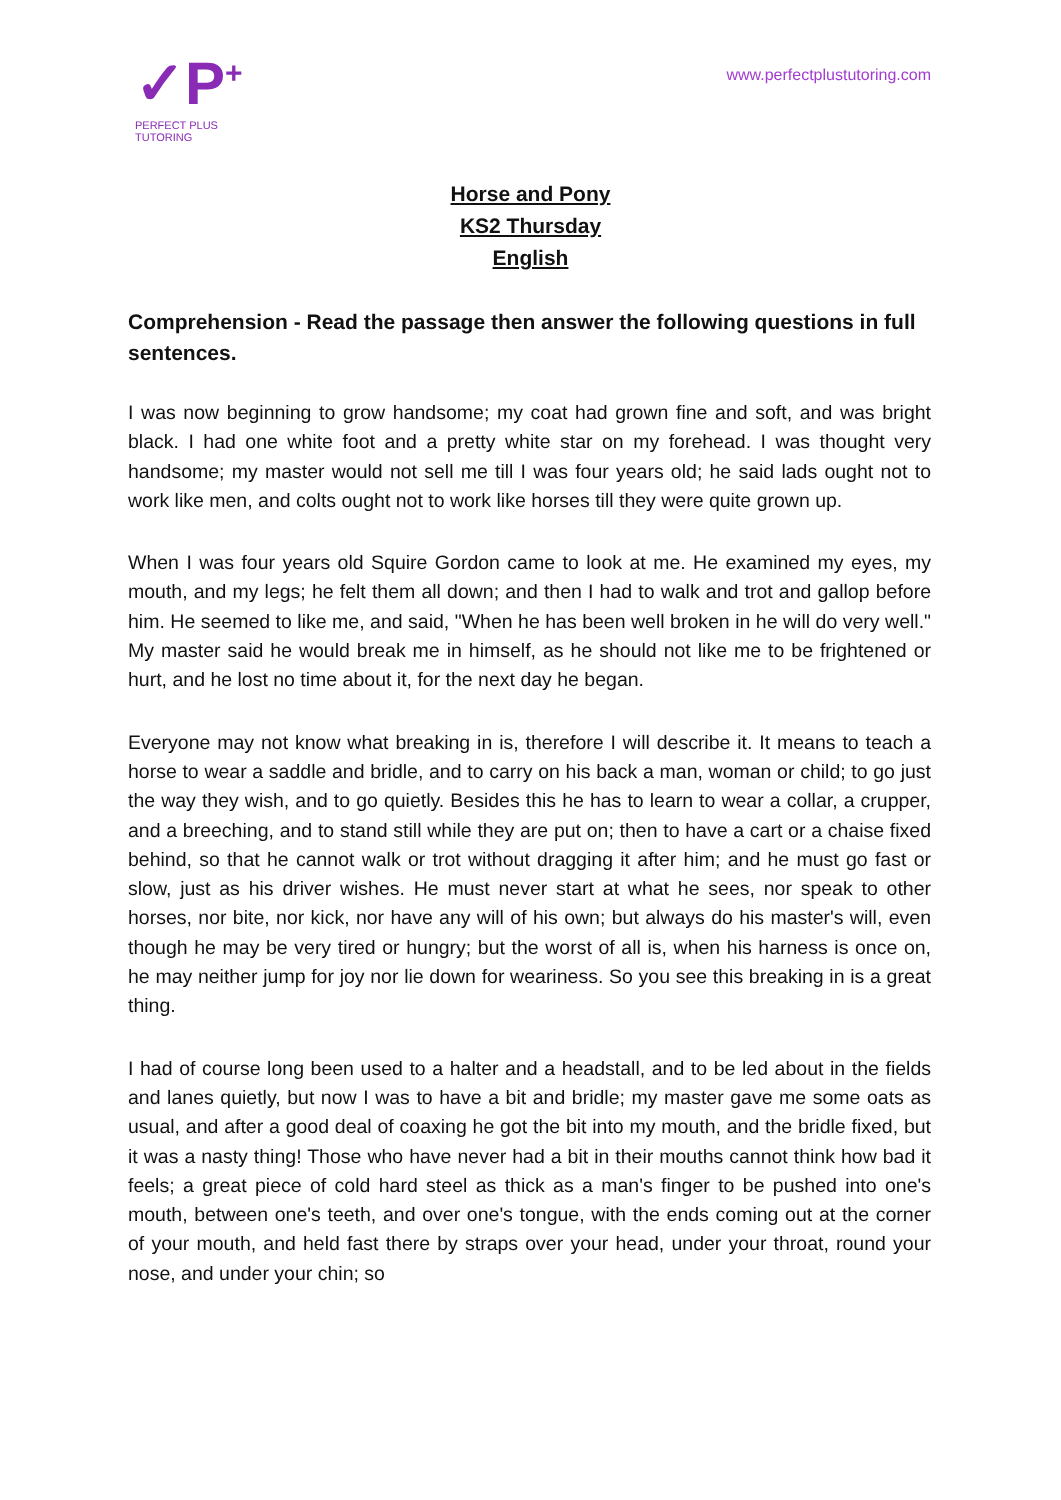✓P<sup>+</sup>
PERFECT PLUS TUTORING
www.perfectplustutoring.com
Horse and Pony
KS2 Thursday
English
Comprehension - Read the passage then answer the following questions in full sentences.
I was now beginning to grow handsome; my coat had grown fine and soft, and was bright black. I had one white foot and a pretty white star on my forehead. I was thought very handsome; my master would not sell me till I was four years old; he said lads ought not to work like men, and colts ought not to work like horses till they were quite grown up.
When I was four years old Squire Gordon came to look at me. He examined my eyes, my mouth, and my legs; he felt them all down; and then I had to walk and trot and gallop before him. He seemed to like me, and said, "When he has been well broken in he will do very well." My master said he would break me in himself, as he should not like me to be frightened or hurt, and he lost no time about it, for the next day he began.
Everyone may not know what breaking in is, therefore I will describe it. It means to teach a horse to wear a saddle and bridle, and to carry on his back a man, woman or child; to go just the way they wish, and to go quietly. Besides this he has to learn to wear a collar, a crupper, and a breeching, and to stand still while they are put on; then to have a cart or a chaise fixed behind, so that he cannot walk or trot without dragging it after him; and he must go fast or slow, just as his driver wishes. He must never start at what he sees, nor speak to other horses, nor bite, nor kick, nor have any will of his own; but always do his master's will, even though he may be very tired or hungry; but the worst of all is, when his harness is once on, he may neither jump for joy nor lie down for weariness. So you see this breaking in is a great thing.
I had of course long been used to a halter and a headstall, and to be led about in the fields and lanes quietly, but now I was to have a bit and bridle; my master gave me some oats as usual, and after a good deal of coaxing he got the bit into my mouth, and the bridle fixed, but it was a nasty thing! Those who have never had a bit in their mouths cannot think how bad it feels; a great piece of cold hard steel as thick as a man's finger to be pushed into one's mouth, between one's teeth, and over one's tongue, with the ends coming out at the corner of your mouth, and held fast there by straps over your head, under your throat, round your nose, and under your chin; so